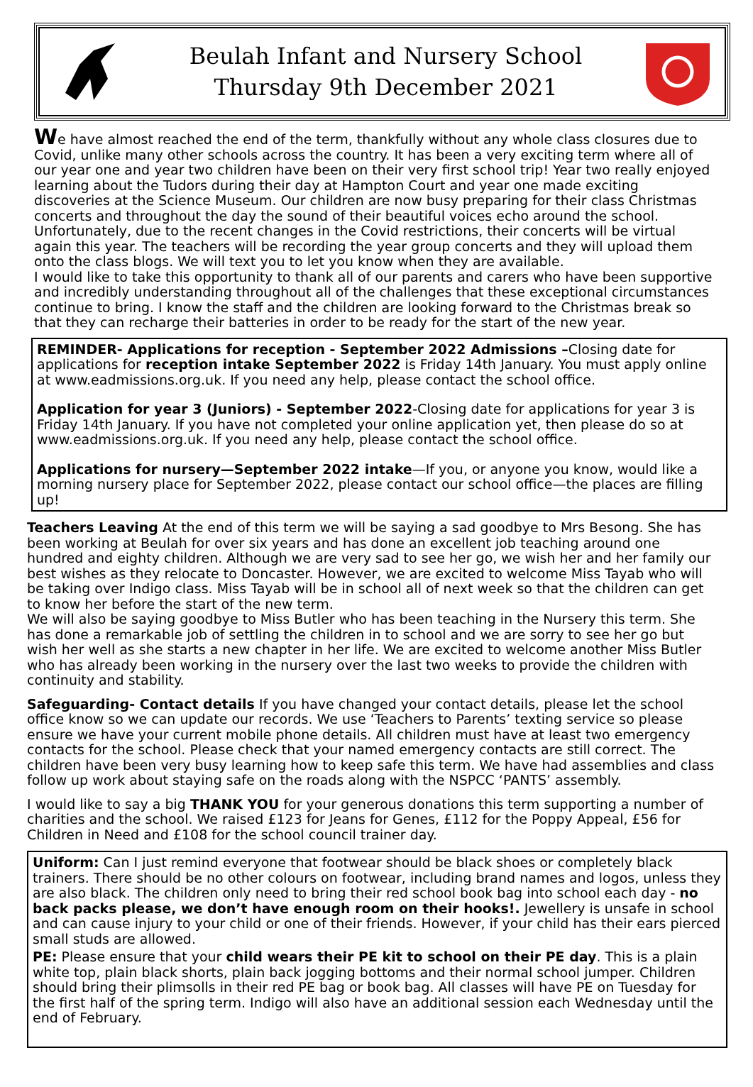Beulah Infant and Nursery School
Thursday 9th December 2021
We have almost reached the end of the term, thankfully without any whole class closures due to Covid, unlike many other schools across the country. It has been a very exciting term where all of our year one and year two children have been on their very first school trip! Year two really enjoyed learning about the Tudors during their day at Hampton Court and year one made exciting discoveries at the Science Museum. Our children are now busy preparing for their class Christmas concerts and throughout the day the sound of their beautiful voices echo around the school. Unfortunately, due to the recent changes in the Covid restrictions, their concerts will be virtual again this year. The teachers will be recording the year group concerts and they will upload them onto the class blogs. We will text you to let you know when they are available.
I would like to take this opportunity to thank all of our parents and carers who have been supportive and incredibly understanding throughout all of the challenges that these exceptional circumstances continue to bring. I know the staff and the children are looking forward to the Christmas break so that they can recharge their batteries in order to be ready for the start of the new year.
REMINDER- Applications for reception - September 2022 Admissions –Closing date for applications for reception intake September 2022 is Friday 14th January. You must apply online at www.eadmissions.org.uk. If you need any help, please contact the school office.
Application for year 3 (Juniors) - September 2022-Closing date for applications for year 3 is Friday 14th January. If you have not completed your online application yet, then please do so at www.eadmissions.org.uk. If you need any help, please contact the school office.
Applications for nursery—September 2022 intake—If you, or anyone you know, would like a morning nursery place for September 2022, please contact our school office—the places are filling up!
Teachers Leaving At the end of this term we will be saying a sad goodbye to Mrs Besong. She has been working at Beulah for over six years and has done an excellent job teaching around one hundred and eighty children. Although we are very sad to see her go, we wish her and her family our best wishes as they relocate to Doncaster. However, we are excited to welcome Miss Tayab who will be taking over Indigo class. Miss Tayab will be in school all of next week so that the children can get to know her before the start of the new term.
We will also be saying goodbye to Miss Butler who has been teaching in the Nursery this term. She has done a remarkable job of settling the children in to school and we are sorry to see her go but wish her well as she starts a new chapter in her life. We are excited to welcome another Miss Butler who has already been working in the nursery over the last two weeks to provide the children with continuity and stability.
Safeguarding- Contact details If you have changed your contact details, please let the school office know so we can update our records. We use ‘Teachers to Parents’ texting service so please ensure we have your current mobile phone details. All children must have at least two emergency contacts for the school. Please check that your named emergency contacts are still correct. The children have been very busy learning how to keep safe this term. We have had assemblies and class follow up work about staying safe on the roads along with the NSPCC ‘PANTS’ assembly.
I would like to say a big THANK YOU for your generous donations this term supporting a number of charities and the school. We raised £123 for Jeans for Genes, £112 for the Poppy Appeal, £56 for Children in Need and £108 for the school council trainer day.
Uniform: Can I just remind everyone that footwear should be black shoes or completely black trainers. There should be no other colours on footwear, including brand names and logos, unless they are also black. The children only need to bring their red school book bag into school each day - no back packs please, we don’t have enough room on their hooks!. Jewellery is unsafe in school and can cause injury to your child or one of their friends. However, if your child has their ears pierced small studs are allowed.
PE: Please ensure that your child wears their PE kit to school on their PE day. This is a plain white top, plain black shorts, plain back jogging bottoms and their normal school jumper. Children should bring their plimsolls in their red PE bag or book bag. All classes will have PE on Tuesday for the first half of the spring term. Indigo will also have an additional session each Wednesday until the end of February.